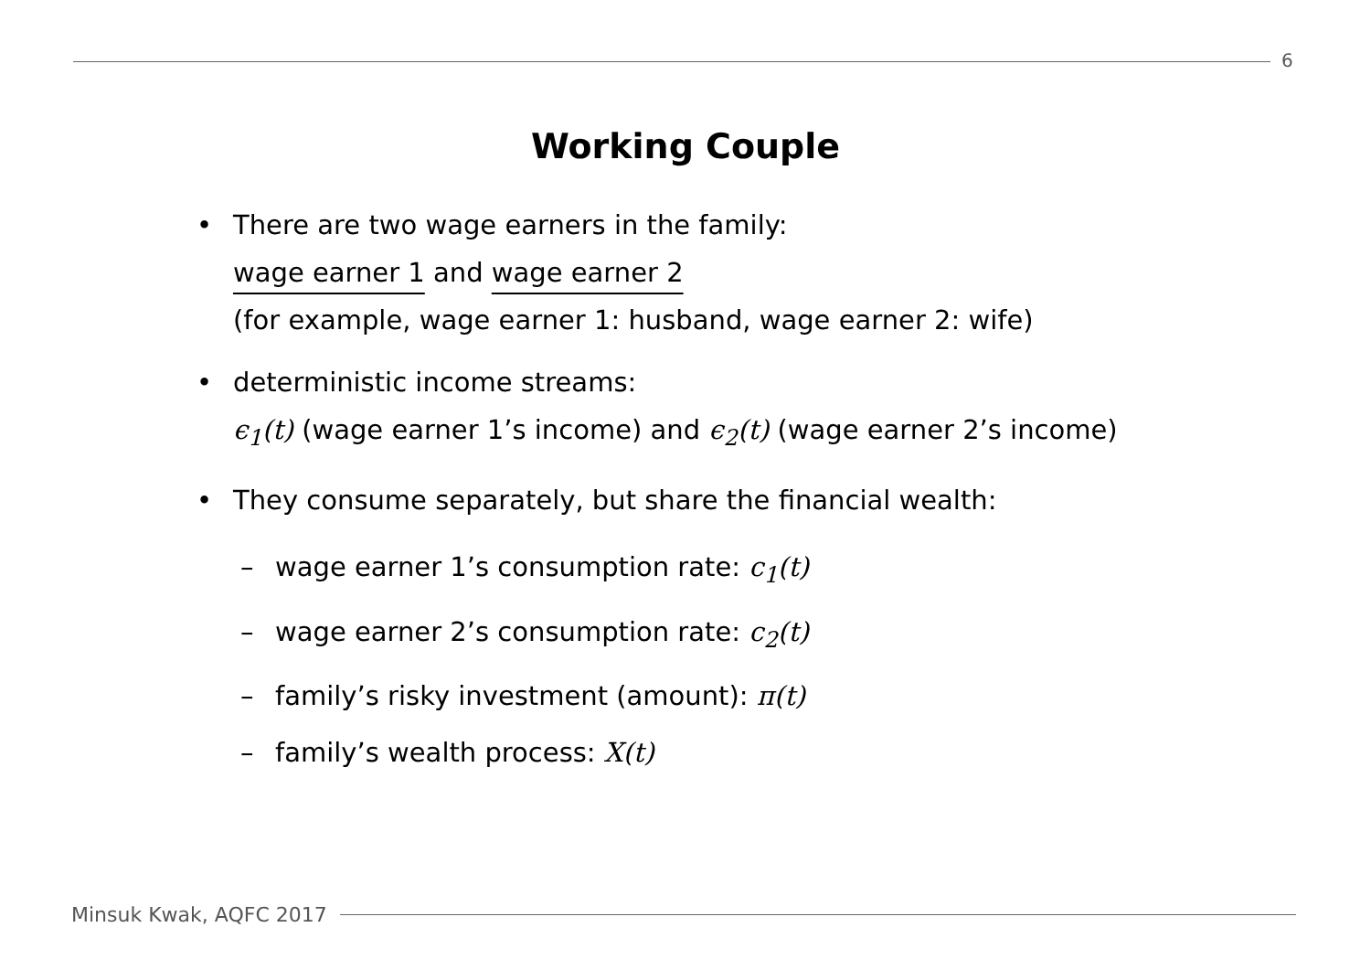6
Working Couple
• There are two wage earners in the family:
wage earner 1 and wage earner 2
(for example, wage earner 1: husband, wage earner 2: wife)
• deterministic income streams:
ϵ<sub>1</sub>(t) (wage earner 1’s income) and ϵ<sub>2</sub>(t) (wage earner 2’s income)
• They consume separately, but share the financial wealth:
– wage earner 1’s consumption rate: c<sub>1</sub>(t)
– wage earner 2’s consumption rate: c<sub>2</sub>(t)
– family’s risky investment (amount): π(t)
– family’s wealth process: X(t)
Minsuk Kwak, AQFC 2017